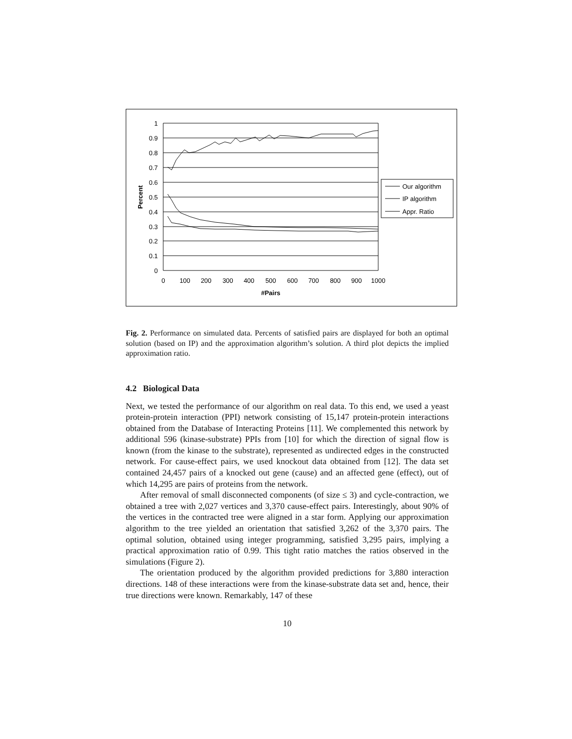1
0.9
0.8
0.7
0.6
0.5
0.4
0.3
0.2
0.1
0
0
100
200
300
400
500
600
700
800
900
1000
#Pairs
Percent
Our algorithm
IP algorithm
Appr. Ratio
Fig. 2. Performance on simulated data. Percents of satisfied pairs are displayed for both an optimal solution (based on IP) and the approximation algorithm’s solution. A third plot depicts the implied approximation ratio.
4.2 Biological Data
Next, we tested the performance of our algorithm on real data. To this end, we used a yeast protein-protein interaction (PPI) network consisting of 15,147 protein-protein interactions obtained from the Database of Interacting Proteins [11]. We complemented this network by additional 596 (kinase-substrate) PPIs from [10] for which the direction of signal flow is known (from the kinase to the substrate), represented as undirected edges in the constructed network. For cause-effect pairs, we used knockout data obtained from [12]. The data set contained 24,457 pairs of a knocked out gene (cause) and an affected gene (effect), out of which 14,295 are pairs of proteins from the network.
After removal of small disconnected components (of size ≤ 3) and cycle-contraction, we obtained a tree with 2,027 vertices and 3,370 cause-effect pairs. Interestingly, about 90% of the vertices in the contracted tree were aligned in a star form. Applying our approximation algorithm to the tree yielded an orientation that satisfied 3,262 of the 3,370 pairs. The optimal solution, obtained using integer programming, satisfied 3,295 pairs, implying a practical approximation ratio of 0.99. This tight ratio matches the ratios observed in the simulations (Figure 2).
The orientation produced by the algorithm provided predictions for 3,880 interaction directions. 148 of these interactions were from the kinase-substrate data set and, hence, their true directions were known. Remarkably, 147 of these
10